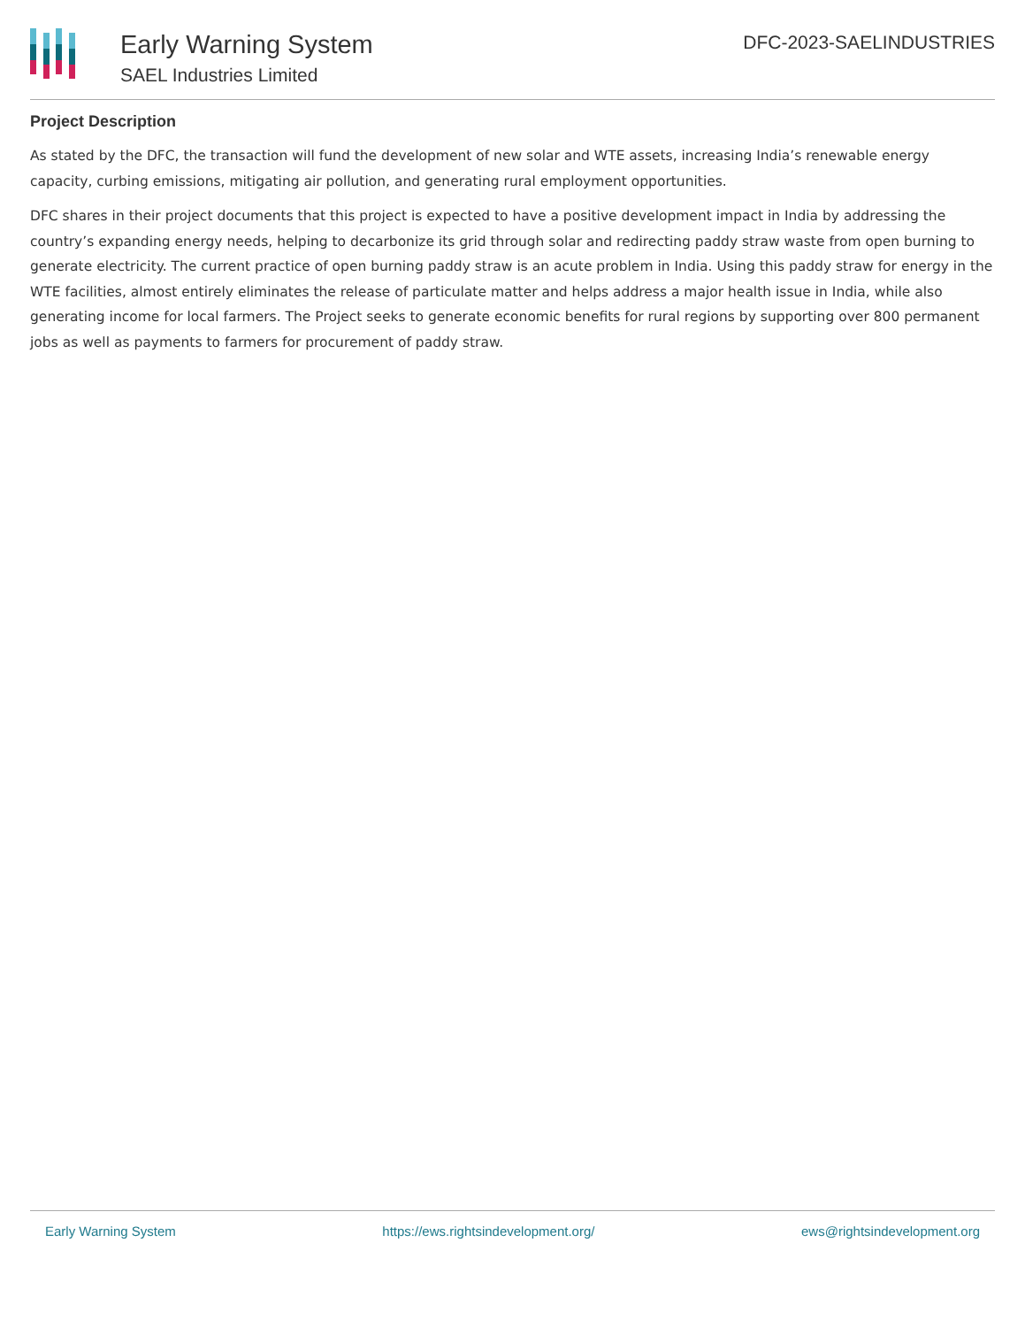Early Warning System
SAEL Industries Limited
DFC-2023-SAELINDUSTRIES
Project Description
As stated by the DFC, the transaction will fund the development of new solar and WTE assets, increasing India’s renewable energy capacity, curbing emissions, mitigating air pollution, and generating rural employment opportunities.
DFC shares in their project documents that this project is expected to have a positive development impact in India by addressing the country’s expanding energy needs, helping to decarbonize its grid through solar and redirecting paddy straw waste from open burning to generate electricity. The current practice of open burning paddy straw is an acute problem in India. Using this paddy straw for energy in the WTE facilities, almost entirely eliminates the release of particulate matter and helps address a major health issue in India, while also generating income for local farmers. The Project seeks to generate economic benefits for rural regions by supporting over 800 permanent jobs as well as payments to farmers for procurement of paddy straw.
Early Warning System https://ews.rightsindevelopment.org/ ews@rightsindevelopment.org